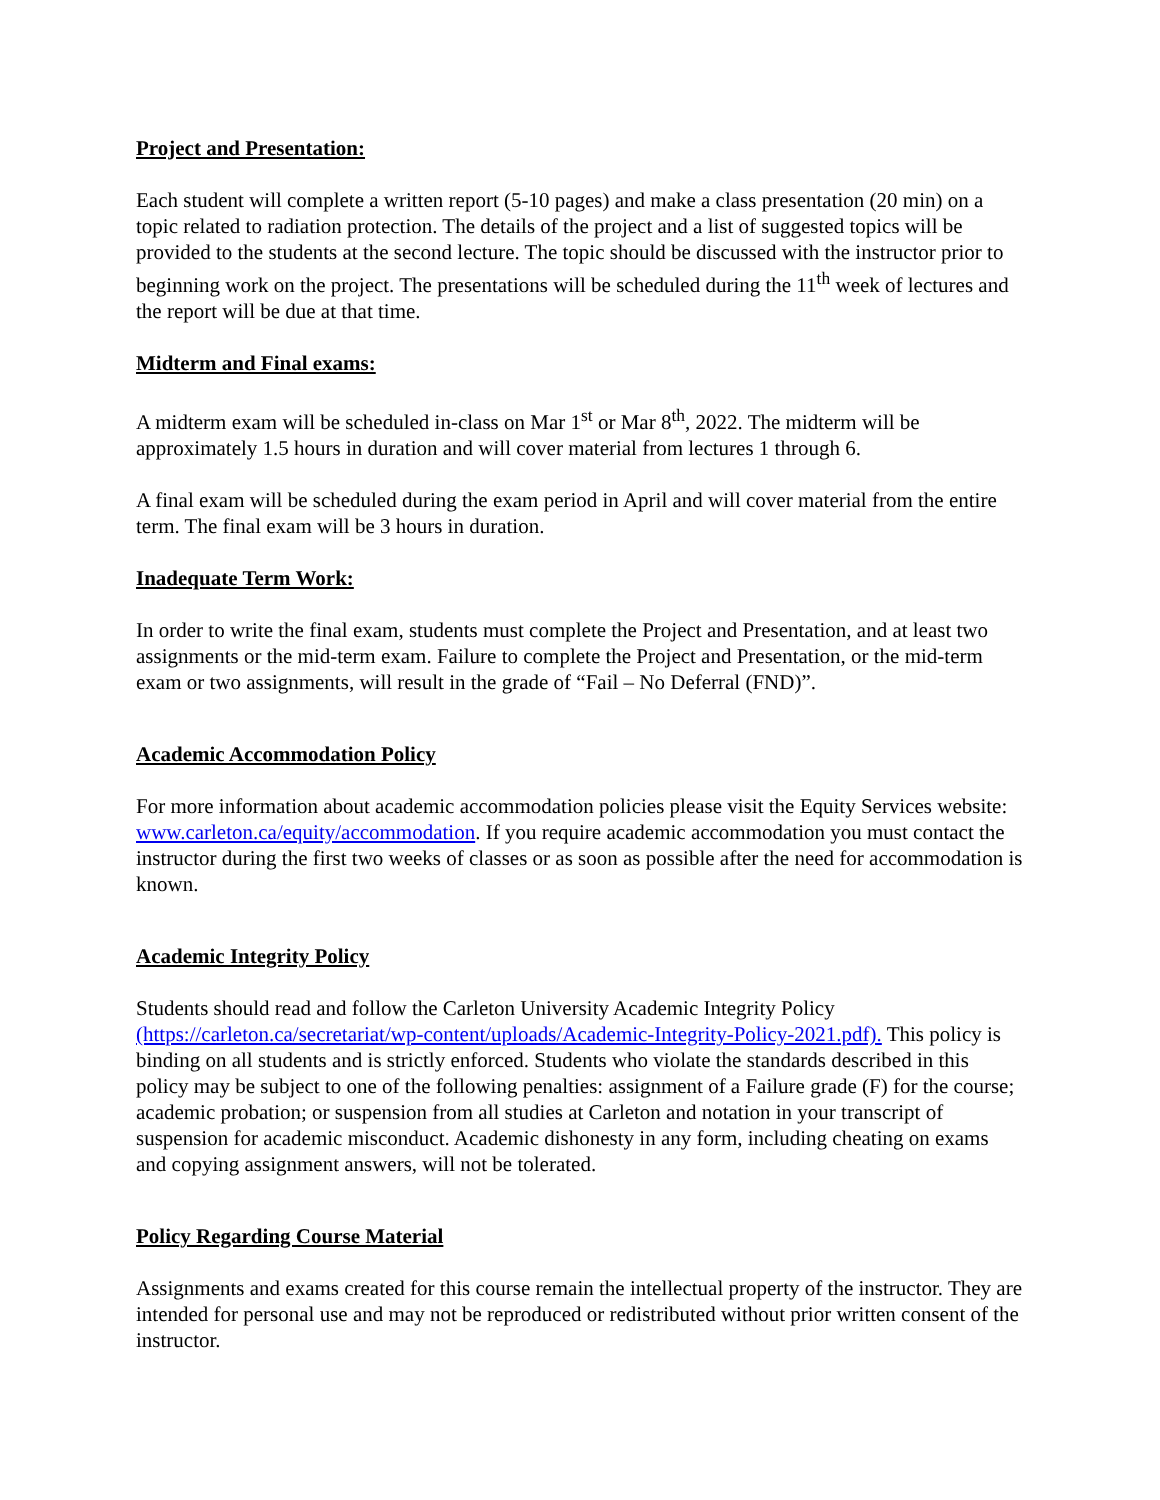Project and Presentation:
Each student will complete a written report (5-10 pages) and make a class presentation (20 min) on a topic related to radiation protection. The details of the project and a list of suggested topics will be provided to the students at the second lecture. The topic should be discussed with the instructor prior to beginning work on the project. The presentations will be scheduled during the 11<sup>th</sup> week of lectures and the report will be due at that time.
Midterm and Final exams:
A midterm exam will be scheduled in-class on Mar 1<sup>st</sup> or Mar 8<sup>th</sup>, 2022. The midterm will be approximately 1.5 hours in duration and will cover material from lectures 1 through 6.
A final exam will be scheduled during the exam period in April and will cover material from the entire term. The final exam will be 3 hours in duration.
Inadequate Term Work:
In order to write the final exam, students must complete the Project and Presentation, and at least two assignments or the mid-term exam. Failure to complete the Project and Presentation, or the mid-term exam or two assignments, will result in the grade of “Fail – No Deferral (FND)”.
Academic Accommodation Policy
For more information about academic accommodation policies please visit the Equity Services website: www.carleton.ca/equity/accommodation. If you require academic accommodation you must contact the instructor during the first two weeks of classes or as soon as possible after the need for accommodation is known.
Academic Integrity Policy
Students should read and follow the Carleton University Academic Integrity Policy (https://carleton.ca/secretariat/wp-content/uploads/Academic-Integrity-Policy-2021.pdf). This policy is binding on all students and is strictly enforced. Students who violate the standards described in this policy may be subject to one of the following penalties: assignment of a Failure grade (F) for the course; academic probation; or suspension from all studies at Carleton and notation in your transcript of suspension for academic misconduct. Academic dishonesty in any form, including cheating on exams and copying assignment answers, will not be tolerated.
Policy Regarding Course Material
Assignments and exams created for this course remain the intellectual property of the instructor. They are intended for personal use and may not be reproduced or redistributed without prior written consent of the instructor.